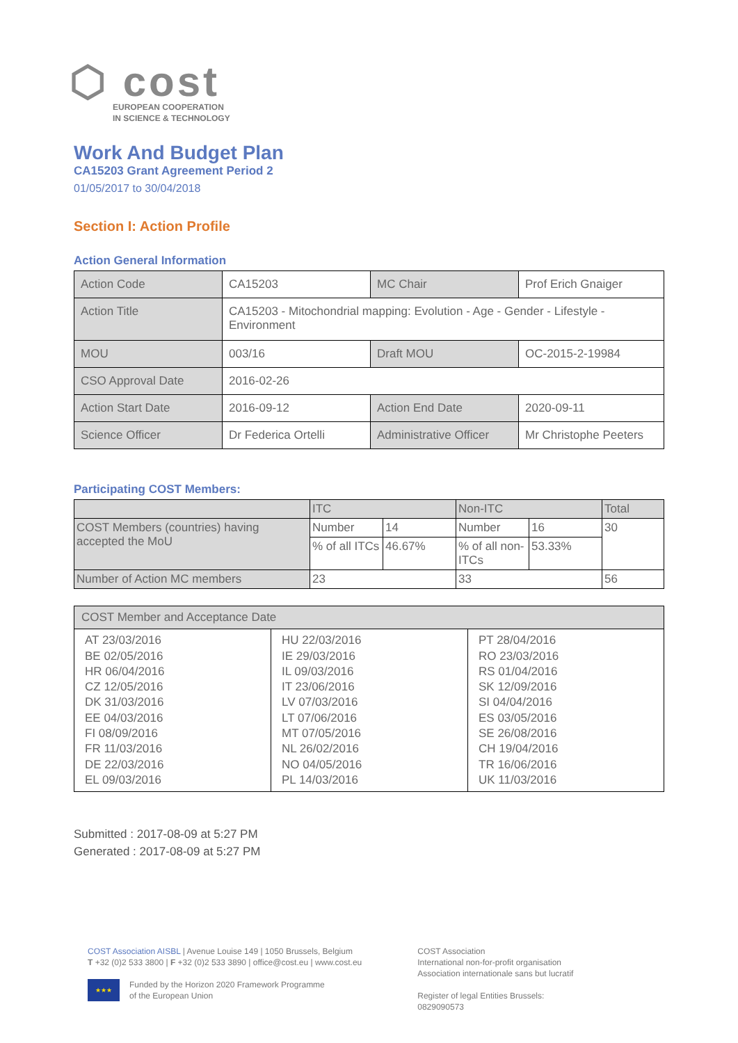⬡ cost
EUROPEAN COOPERATION
IN SCIENCE & TECHNOLOGY
Work And Budget Plan
CA15203 Grant Agreement Period 2
01/05/2017 to 30/04/2018
Section I: Action Profile
Action General Information
| Action Code | CA15203 | MC Chair | Prof Erich Gnaiger |
| Action Title | CA15203 - Mitochondrial mapping: Evolution - Age - Gender - Lifestyle - Environment | | |
| MOU | 003/16 | Draft MOU | OC-2015-2-19984 |
| CSO Approval Date | 2016-02-26 | | |
| Action Start Date | 2016-09-12 | Action End Date | 2020-09-11 |
| Science Officer | Dr Federica Ortelli | Administrative Officer | Mr Christophe Peeters |
Participating COST Members:
| | ITC | | Non-ITC | | Total |
| COST Members (countries) having accepted the MoU | Number | 14 | Number | 16 | 30 |
| | % of all ITCs | 46.67% | % of all non-ITCs | 53.33% | |
| Number of Action MC members | 23 | | 33 | | 56 |
| COST Member and Acceptance Date | | |
| AT 23/03/2016 BE 02/05/2016 HR 06/04/2016 CZ 12/05/2016 DK 31/03/2016 EE 04/03/2016 FI 08/09/2016 FR 11/03/2016 DE 22/03/2016 EL 09/03/2016 | HU 22/03/2016 IE 29/03/2016 IL 09/03/2016 IT 23/06/2016 LV 07/03/2016 LT 07/06/2016 MT 07/05/2016 NL 26/02/2016 NO 04/05/2016 PL 14/03/2016 | PT 28/04/2016 RO 23/03/2016 RS 01/04/2016 SK 12/09/2016 SI 04/04/2016 ES 03/05/2016 SE 26/08/2016 CH 19/04/2016 TR 16/06/2016 UK 11/03/2016 |
Submitted : 2017-08-09 at 5:27 PM
Generated : 2017-08-09 at 5:27 PM
COST Association AISBL | Avenue Louise 149 | 1050 Brussels, Belgium
T +32 (0)2 533 3800 | F +32 (0)2 533 3890 | office@cost.eu | www.cost.eu
★★★ Funded by the Horizon 2020 Framework Programme
of the European Union
COST Association
International non-for-profit organisation
Association internationale sans but lucratif
Register of legal Entities Brussels:
0829090573